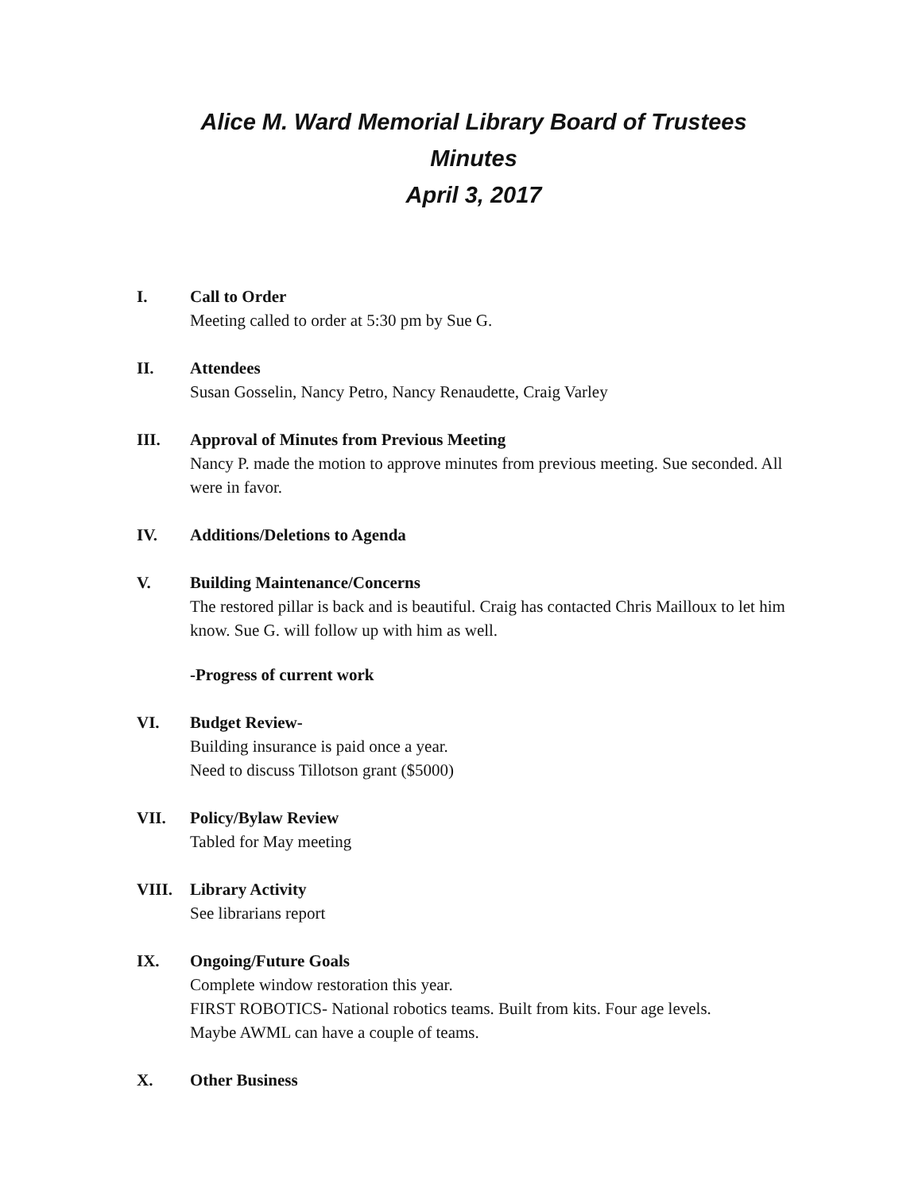Alice M. Ward Memorial Library Board of Trustees
Minutes
April 3, 2017
I. Call to Order
Meeting called to order at 5:30 pm by Sue G.
II. Attendees
Susan Gosselin, Nancy Petro, Nancy Renaudette, Craig Varley
III. Approval of Minutes from Previous Meeting
Nancy P. made the motion to approve minutes from previous meeting. Sue seconded. All were in favor.
IV. Additions/Deletions to Agenda
V. Building Maintenance/Concerns
The restored pillar is back and is beautiful. Craig has contacted Chris Mailloux to let him know. Sue G. will follow up with him as well.
-Progress of current work
VI. Budget Review-
Building insurance is paid once a year.
Need to discuss Tillotson grant ($5000)
VII. Policy/Bylaw Review
Tabled for May meeting
VIII. Library Activity
See librarians report
IX. Ongoing/Future Goals
Complete window restoration this year.
FIRST ROBOTICS- National robotics teams. Built from kits. Four age levels.
Maybe AWML can have a couple of teams.
X. Other Business